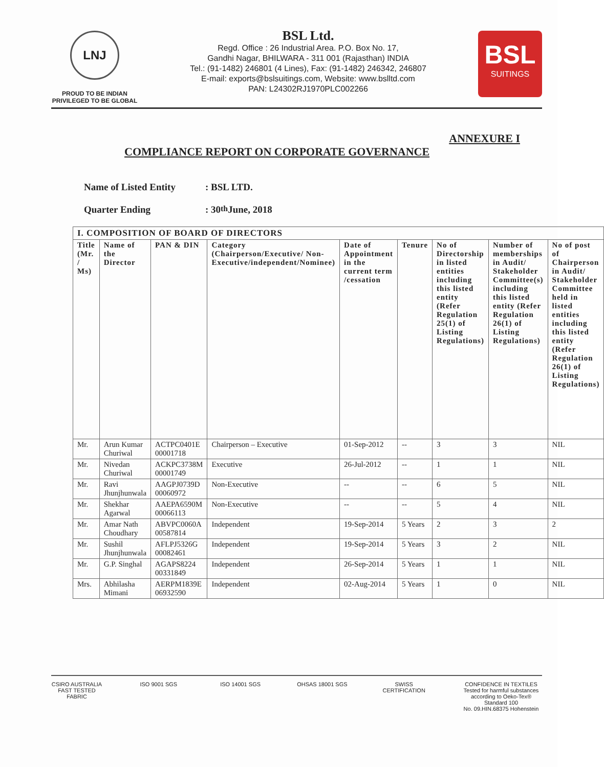LNJ
PROUD TO BE INDIAN
PRIVILEGED TO BE GLOBAL
BSL Ltd.
Regd. Office : 26 Industrial Area. P.O. Box No. 17,
Gandhi Nagar, BHILWARA - 311 001 (Rajasthan) INDIA
Tel.: (91-1482) 246801 (4 Lines), Fax: (91-1482) 246342, 246807
E-mail: exports@bslsuitings.com, Website: www.bslltd.com
PAN: L24302RJ1970PLC002266
BSL
SUITINGS
ANNEXURE I
COMPLIANCE REPORT ON CORPORATE GOVERNANCE
Name of Listed Entity: BSL LTD.
Quarter Ending: 30<sup>th</sup> June, 2018
| I. COMPOSITION OF BOARD OF DIRECTORS | | | | | | | | |
| --- | --- | --- | --- | --- | --- | --- | --- | --- |
| Title (Mr. / Ms) | Name of the Director | PAN & DIN | Category (Chairperson/Executive/ Non-Executive/independent/Nominee) | Date of Appointment in the current term /cessation | Tenure | No of Directorship in listed entities including this listed entity (Refer Regulation 25(1) of Listing Regulations) | Number of memberships in Audit/ Stakeholder Committee(s) including this listed entity (Refer Regulation 26(1) of Listing Regulations) | No of post of Chairperson in Audit/ Stakeholder Committee held in listed entities including this listed entity (Refer Regulation 26(1) of Listing Regulations) |
| Mr. | Arun Kumar Churiwal | ACTPC0401E 00001718 | Chairperson – Executive | 01-Sep-2012 | -- | 3 | 3 | NIL |
| Mr. | Nivedan Churiwal | ACKPC3738M 00001749 | Executive | 26-Jul-2012 | -- | 1 | 1 | NIL |
| Mr. | Ravi Jhunjhunwala | AAGPJ0739D 00060972 | Non-Executive | -- | -- | 6 | 5 | NIL |
| Mr. | Shekhar Agarwal | AAEPA6590M 00066113 | Non-Executive | -- | -- | 5 | 4 | NIL |
| Mr. | Amar Nath Choudhary | ABVPC0060A 00587814 | Independent | 19-Sep-2014 | 5 Years | 2 | 3 | 2 |
| Mr. | Sushil Jhunjhunwala | AFLPJ5326G 00082461 | Independent | 19-Sep-2014 | 5 Years | 3 | 2 | NIL |
| Mr. | G.P. Singhal | AGAPS8224 00331849 | Independent | 26-Sep-2014 | 5 Years | 1 | 1 | NIL |
| Mrs. | Abhilasha Mimani | AERPM1839E 06932590 | Independent | 02-Aug-2014 | 5 Years | 1 | 0 | NIL |
CSIRO AUSTRALIA FAST TESTED FABRIC
ISO 9001 SGS ISO 14001 SGS OHSAS 18001 SGS SWISS CERTIFICATION
CONFIDENCE IN TEXTILES
Tested for harmful substances according to Oeko-Tex® Standard 100
No. 09.HIN.68375 Hohenstein